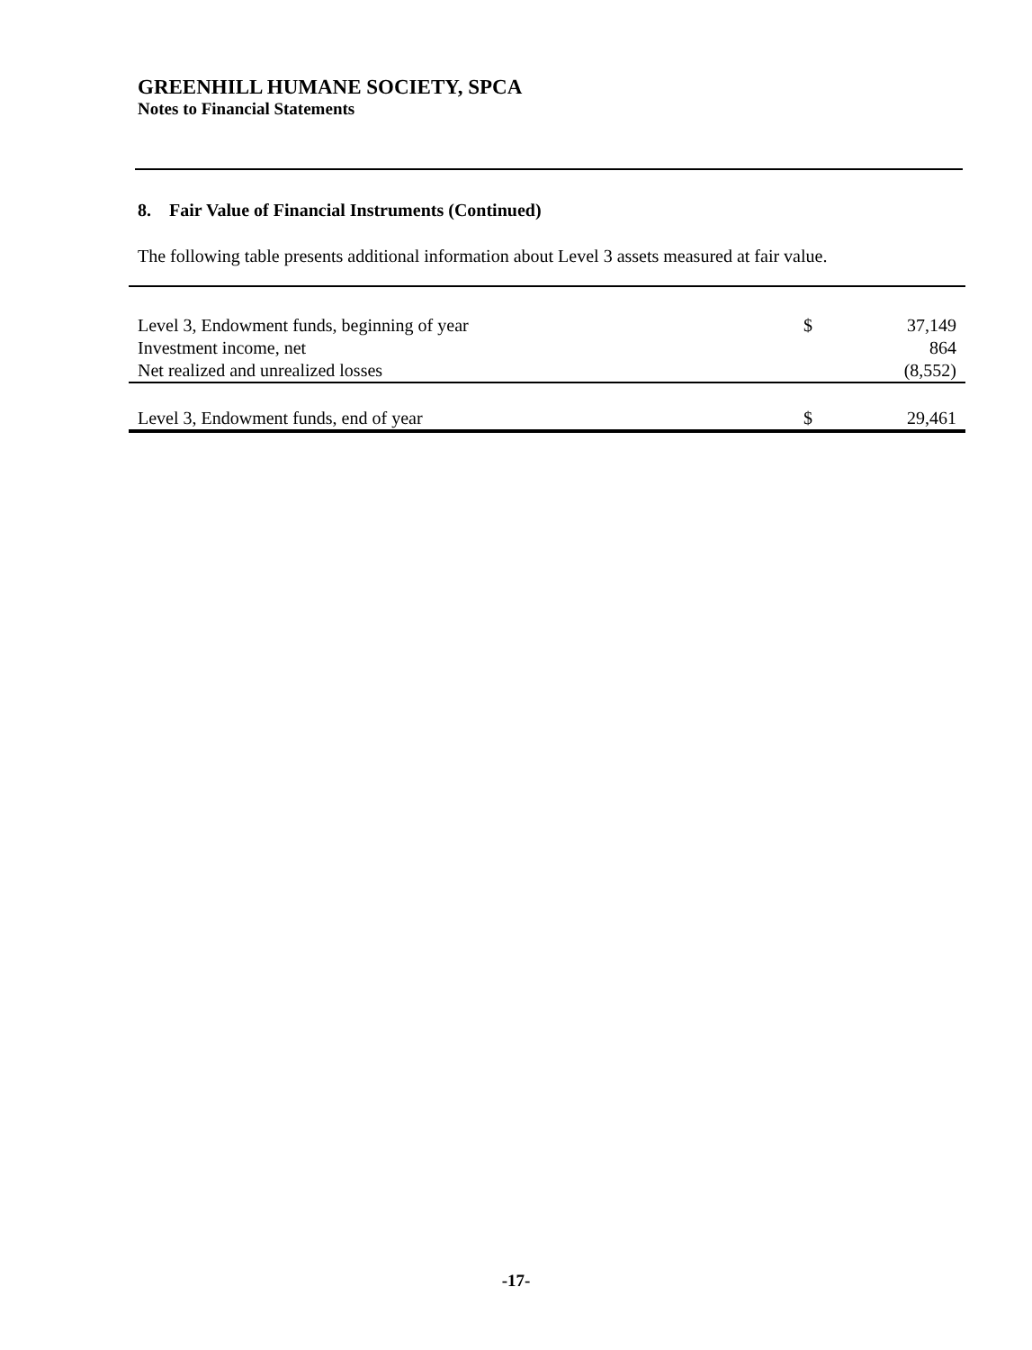GREENHILL HUMANE SOCIETY, SPCA
Notes to Financial Statements
8. Fair Value of Financial Instruments (Continued)
The following table presents additional information about Level 3 assets measured at fair value.
| Level 3, Endowment funds, beginning of year | $ | 37,149 |
| Investment income, net | | 864 |
| Net realized and unrealized losses | | (8,552) |
| Level 3, Endowment funds, end of year | $ | 29,461 |
-17-